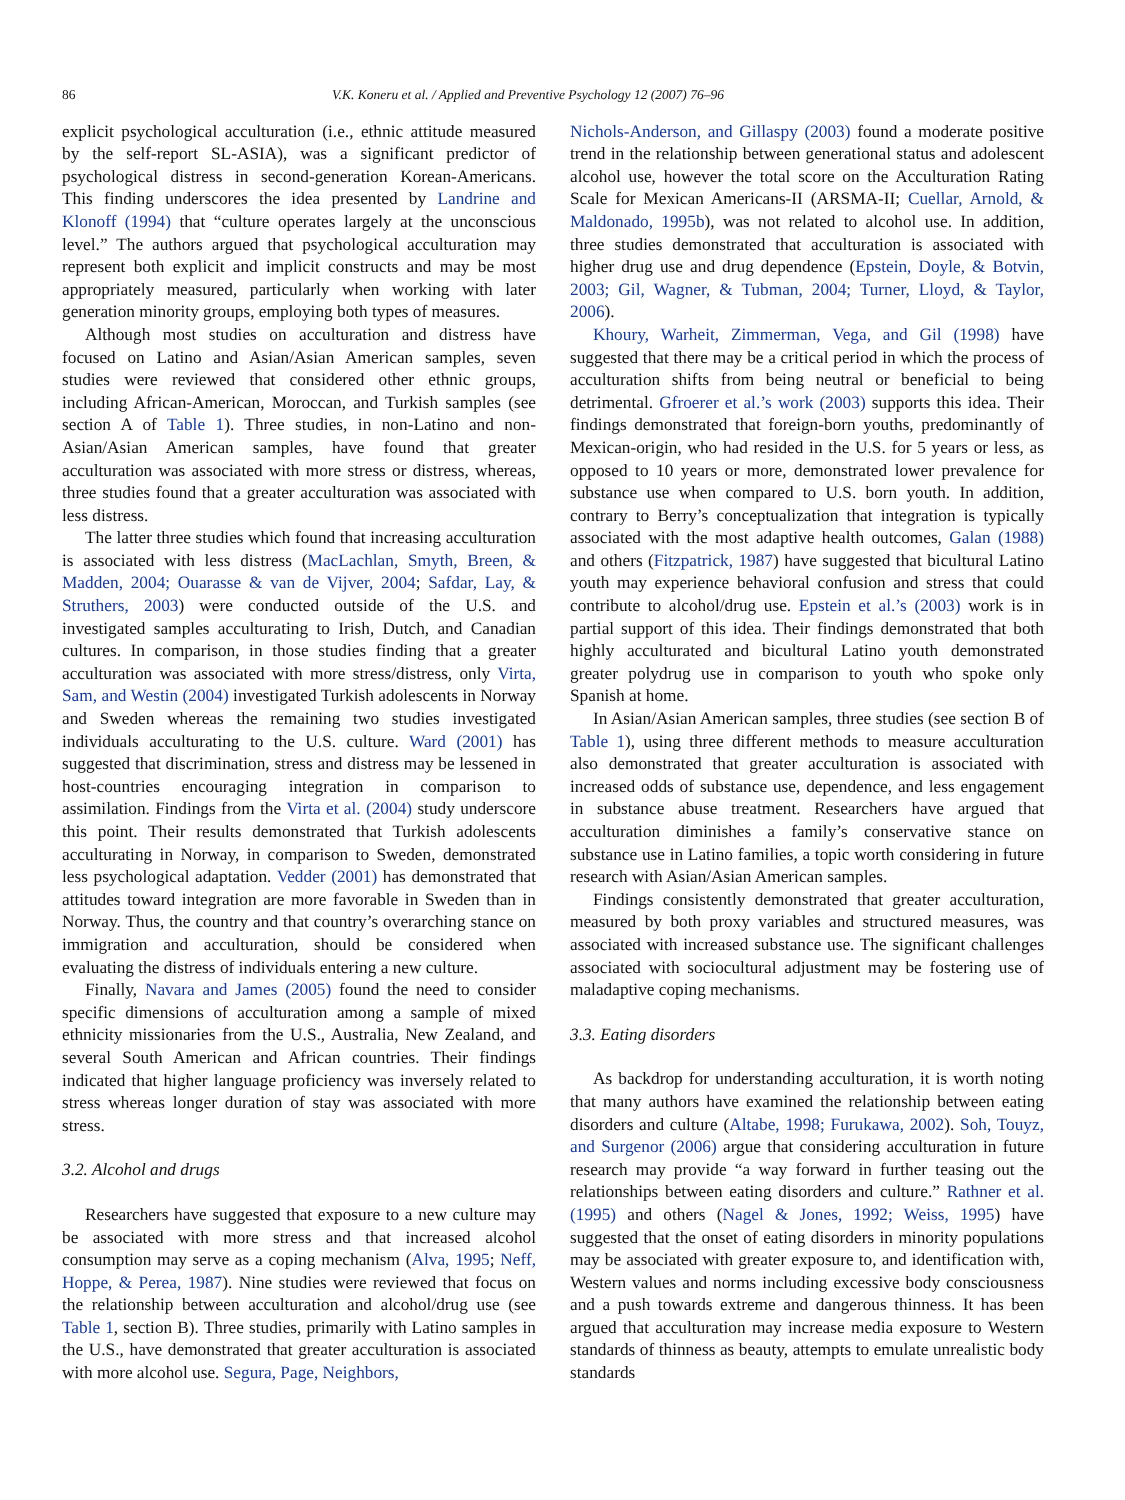86 V.K. Koneru et al. / Applied and Preventive Psychology 12 (2007) 76–96
explicit psychological acculturation (i.e., ethnic attitude measured by the self-report SL-ASIA), was a significant predictor of psychological distress in second-generation Korean-Americans. This finding underscores the idea presented by Landrine and Klonoff (1994) that “culture operates largely at the unconscious level.” The authors argued that psychological acculturation may represent both explicit and implicit constructs and may be most appropriately measured, particularly when working with later generation minority groups, employing both types of measures.
Although most studies on acculturation and distress have focused on Latino and Asian/Asian American samples, seven studies were reviewed that considered other ethnic groups, including African-American, Moroccan, and Turkish samples (see section A of Table 1). Three studies, in non-Latino and non-Asian/Asian American samples, have found that greater acculturation was associated with more stress or distress, whereas, three studies found that a greater acculturation was associated with less distress.
The latter three studies which found that increasing acculturation is associated with less distress (MacLachlan, Smyth, Breen, & Madden, 2004; Ouarasse & van de Vijver, 2004; Safdar, Lay, & Struthers, 2003) were conducted outside of the U.S. and investigated samples acculturating to Irish, Dutch, and Canadian cultures. In comparison, in those studies finding that a greater acculturation was associated with more stress/distress, only Virta, Sam, and Westin (2004) investigated Turkish adolescents in Norway and Sweden whereas the remaining two studies investigated individuals acculturating to the U.S. culture. Ward (2001) has suggested that discrimination, stress and distress may be lessened in host-countries encouraging integration in comparison to assimilation. Findings from the Virta et al. (2004) study underscore this point. Their results demonstrated that Turkish adolescents acculturating in Norway, in comparison to Sweden, demonstrated less psychological adaptation. Vedder (2001) has demonstrated that attitudes toward integration are more favorable in Sweden than in Norway. Thus, the country and that country’s overarching stance on immigration and acculturation, should be considered when evaluating the distress of individuals entering a new culture.
Finally, Navara and James (2005) found the need to consider specific dimensions of acculturation among a sample of mixed ethnicity missionaries from the U.S., Australia, New Zealand, and several South American and African countries. Their findings indicated that higher language proficiency was inversely related to stress whereas longer duration of stay was associated with more stress.
3.2. Alcohol and drugs
Researchers have suggested that exposure to a new culture may be associated with more stress and that increased alcohol consumption may serve as a coping mechanism (Alva, 1995; Neff, Hoppe, & Perea, 1987). Nine studies were reviewed that focus on the relationship between acculturation and alcohol/drug use (see Table 1, section B). Three studies, primarily with Latino samples in the U.S., have demonstrated that greater acculturation is associated with more alcohol use. Segura, Page, Neighbors,
Nichols-Anderson, and Gillaspy (2003) found a moderate positive trend in the relationship between generational status and adolescent alcohol use, however the total score on the Acculturation Rating Scale for Mexican Americans-II (ARSMA-II; Cuellar, Arnold, & Maldonado, 1995b), was not related to alcohol use. In addition, three studies demonstrated that acculturation is associated with higher drug use and drug dependence (Epstein, Doyle, & Botvin, 2003; Gil, Wagner, & Tubman, 2004; Turner, Lloyd, & Taylor, 2006).
Khoury, Warheit, Zimmerman, Vega, and Gil (1998) have suggested that there may be a critical period in which the process of acculturation shifts from being neutral or beneficial to being detrimental. Gfroerer et al.’s work (2003) supports this idea. Their findings demonstrated that foreign-born youths, predominantly of Mexican-origin, who had resided in the U.S. for 5 years or less, as opposed to 10 years or more, demonstrated lower prevalence for substance use when compared to U.S. born youth. In addition, contrary to Berry’s conceptualization that integration is typically associated with the most adaptive health outcomes, Galan (1988) and others (Fitzpatrick, 1987) have suggested that bicultural Latino youth may experience behavioral confusion and stress that could contribute to alcohol/drug use. Epstein et al.’s (2003) work is in partial support of this idea. Their findings demonstrated that both highly acculturated and bicultural Latino youth demonstrated greater polydrug use in comparison to youth who spoke only Spanish at home.
In Asian/Asian American samples, three studies (see section B of Table 1), using three different methods to measure acculturation also demonstrated that greater acculturation is associated with increased odds of substance use, dependence, and less engagement in substance abuse treatment. Researchers have argued that acculturation diminishes a family’s conservative stance on substance use in Latino families, a topic worth considering in future research with Asian/Asian American samples.
Findings consistently demonstrated that greater acculturation, measured by both proxy variables and structured measures, was associated with increased substance use. The significant challenges associated with sociocultural adjustment may be fostering use of maladaptive coping mechanisms.
3.3. Eating disorders
As backdrop for understanding acculturation, it is worth noting that many authors have examined the relationship between eating disorders and culture (Altabe, 1998; Furukawa, 2002). Soh, Touyz, and Surgenor (2006) argue that considering acculturation in future research may provide “a way forward in further teasing out the relationships between eating disorders and culture.” Rathner et al. (1995) and others (Nagel & Jones, 1992; Weiss, 1995) have suggested that the onset of eating disorders in minority populations may be associated with greater exposure to, and identification with, Western values and norms including excessive body consciousness and a push towards extreme and dangerous thinness. It has been argued that acculturation may increase media exposure to Western standards of thinness as beauty, attempts to emulate unrealistic body standards